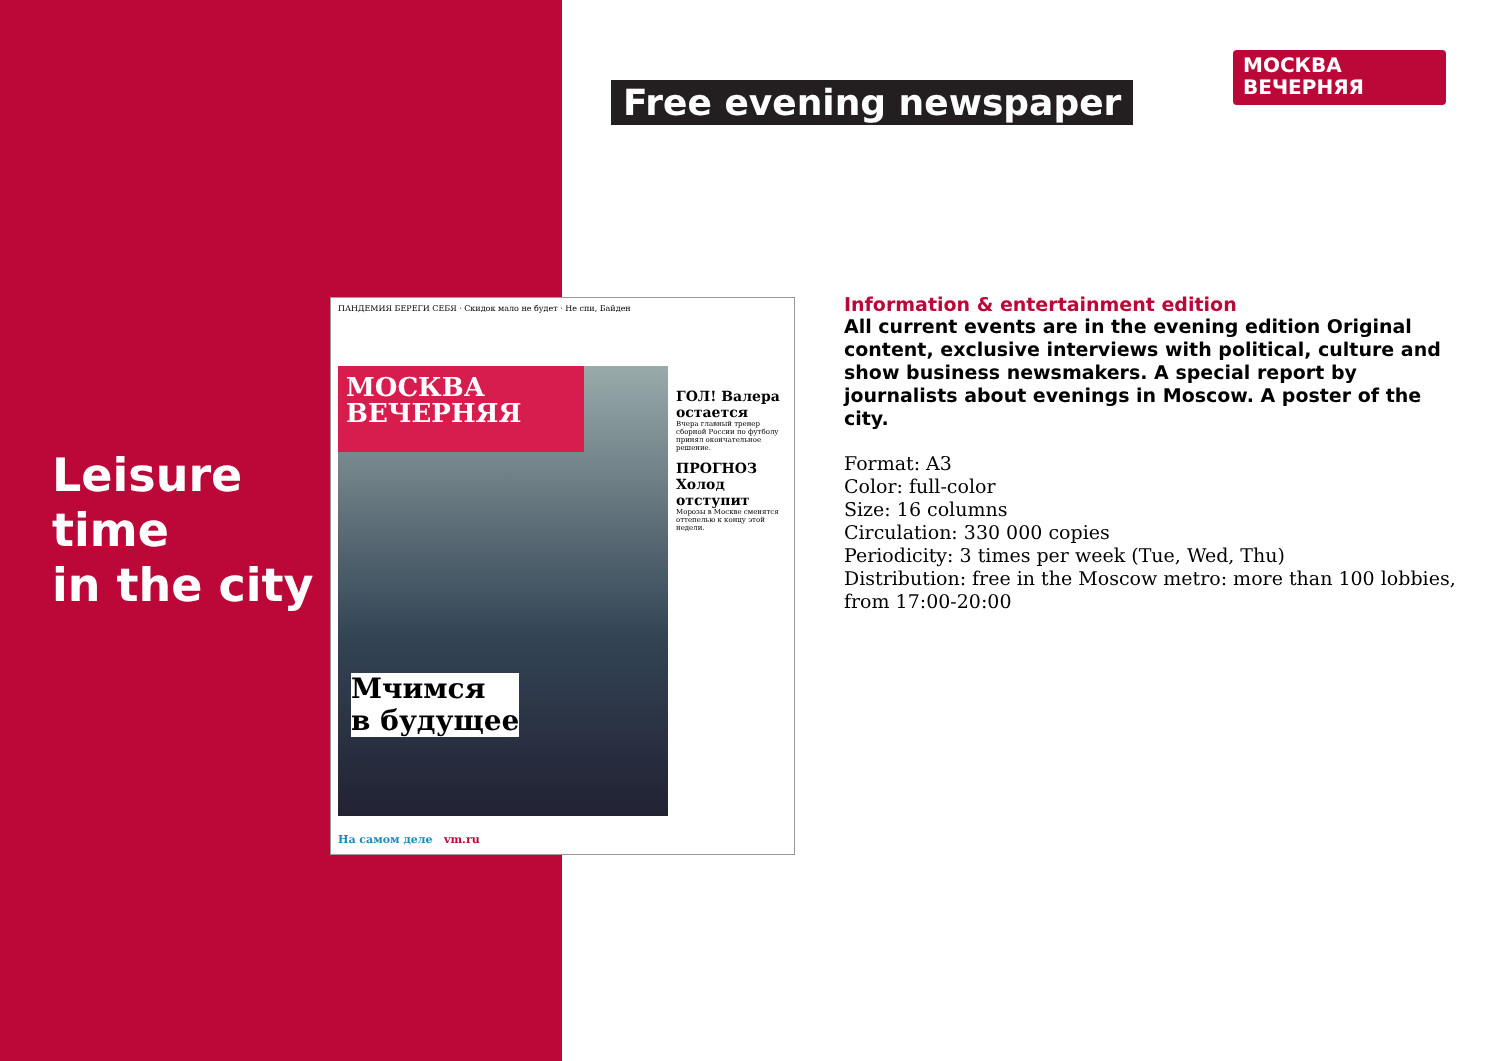Leisure
time
in the city
Free evening newspaper
МОСКВА
ВЕЧЕРНЯЯ
ПАНДЕМИЯ БЕРЕГИ СЕБЯ · Скидок мало не будет · Не спи, Байден
МОСКВА
ВЕЧЕРНЯЯ
Мчимся
в будущее
ГОЛ! Валера остается
Вчера главный тренер сборной России по футболу принял окончательное решение.
ПРОГНОЗ Холод отступит
Морозы в Москве сменятся оттепелью к концу этой недели.
На самом деле vm.ru
Information & entertainment edition
All current events are in the evening edition Original content, exclusive interviews with political, culture and show business newsmakers. A special report by journalists about evenings in Moscow. A poster of the city.
Format: A3
Color: full-color
Size: 16 columns
Circulation: 330 000 copies
Periodicity: 3 times per week (Tue, Wed, Thu)
Distribution: free in the Moscow metro: more than 100 lobbies, from 17:00-20:00